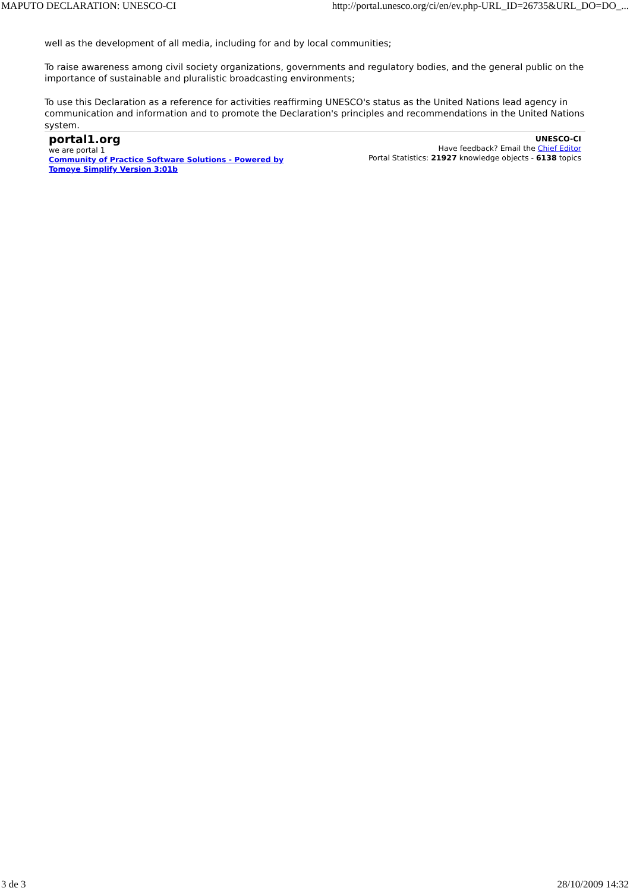MAPUTO DECLARATION: UNESCO-CI http://portal.unesco.org/ci/en/ev.php-URL_ID=26735&URL_DO=DO_...
well as the development of all media, including for and by local communities;
To raise awareness among civil society organizations, governments and regulatory bodies, and the general public on the importance of sustainable and pluralistic broadcasting environments;
To use this Declaration as a reference for activities reaffirming UNESCO's status as the United Nations lead agency in communication and information and to promote the Declaration's principles and recommendations in the United Nations system.
portal1.org
we are portal 1
Community of Practice Software Solutions - Powered by
Tomoye Simplify Version 3:01b
UNESCO-CI
Have feedback? Email the Chief Editor
Portal Statistics: 21927 knowledge objects - 6138 topics
3 de 3 28/10/2009 14:32